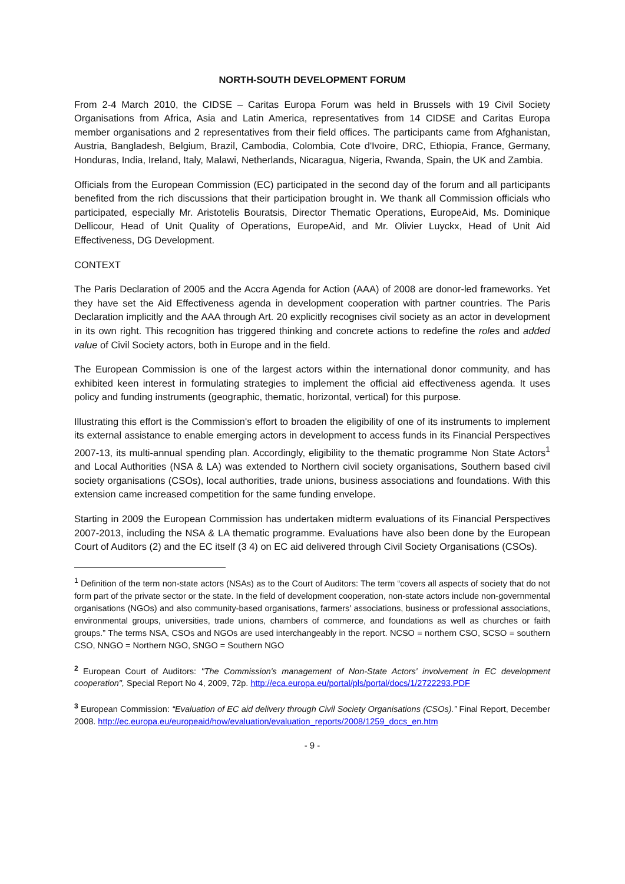NORTH-SOUTH DEVELOPMENT FORUM
From 2-4 March 2010, the CIDSE – Caritas Europa Forum was held in Brussels with 19 Civil Society Organisations from Africa, Asia and Latin America, representatives from 14 CIDSE and Caritas Europa member organisations and 2 representatives from their field offices. The participants came from Afghanistan, Austria, Bangladesh, Belgium, Brazil, Cambodia, Colombia, Cote d'Ivoire, DRC, Ethiopia, France, Germany, Honduras, India, Ireland, Italy, Malawi, Netherlands, Nicaragua, Nigeria, Rwanda, Spain, the UK and Zambia.
Officials from the European Commission (EC) participated in the second day of the forum and all participants benefited from the rich discussions that their participation brought in. We thank all Commission officials who participated, especially Mr. Aristotelis Bouratsis, Director Thematic Operations, EuropeAid, Ms. Dominique Dellicour, Head of Unit Quality of Operations, EuropeAid, and Mr. Olivier Luyckx, Head of Unit Aid Effectiveness, DG Development.
CONTEXT
The Paris Declaration of 2005 and the Accra Agenda for Action (AAA) of 2008 are donor-led frameworks. Yet they have set the Aid Effectiveness agenda in development cooperation with partner countries. The Paris Declaration implicitly and the AAA through Art. 20 explicitly recognises civil society as an actor in development in its own right. This recognition has triggered thinking and concrete actions to redefine the roles and added value of Civil Society actors, both in Europe and in the field.
The European Commission is one of the largest actors within the international donor community, and has exhibited keen interest in formulating strategies to implement the official aid effectiveness agenda. It uses policy and funding instruments (geographic, thematic, horizontal, vertical) for this purpose.
Illustrating this effort is the Commission's effort to broaden the eligibility of one of its instruments to implement its external assistance to enable emerging actors in development to access funds in its Financial Perspectives 2007-13, its multi-annual spending plan. Accordingly, eligibility to the thematic programme Non State Actors<sup>1</sup> and Local Authorities (NSA & LA) was extended to Northern civil society organisations, Southern based civil society organisations (CSOs), local authorities, trade unions, business associations and foundations. With this extension came increased competition for the same funding envelope.
Starting in 2009 the European Commission has undertaken midterm evaluations of its Financial Perspectives 2007-2013, including the NSA & LA thematic programme. Evaluations have also been done by the European Court of Auditors (2) and the EC itself (3 4) on EC aid delivered through Civil Society Organisations (CSOs).
<sup>1</sup> Definition of the term non-state actors (NSAs) as to the Court of Auditors: The term “covers all aspects of society that do not form part of the private sector or the state. In the field of development cooperation, non-state actors include non-governmental organisations (NGOs) and also community-based organisations, farmers' associations, business or professional associations, environmental groups, universities, trade unions, chambers of commerce, and foundations as well as churches or faith groups.” The terms NSA, CSOs and NGOs are used interchangeably in the report. NCSO = northern CSO, SCSO = southern CSO, NNGO = Northern NGO, SNGO = Southern NGO
<sup>2</sup> European Court of Auditors: "The Commission's management of Non-State Actors' involvement in EC development cooperation", Special Report No 4, 2009, 72p. http://eca.europa.eu/portal/pls/portal/docs/1/2722293.PDF
<sup>3</sup> European Commission: “Evaluation of EC aid delivery through Civil Society Organisations (CSOs).” Final Report, December 2008. http://ec.europa.eu/europeaid/how/evaluation/evaluation_reports/2008/1259_docs_en.htm
- 9 -